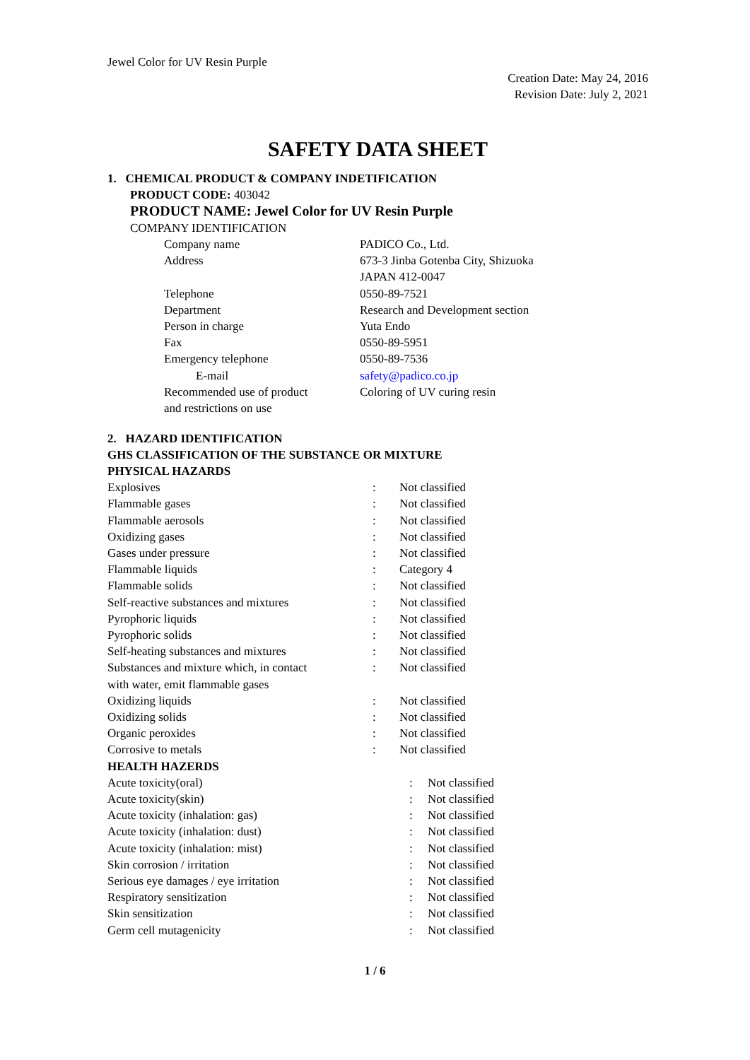Jewel Color for UV Resin Purple
Creation Date: May 24, 2016
Revision Date: July 2, 2021
SAFETY DATA SHEET
1. CHEMICAL PRODUCT & COMPANY INDETIFICATION
PRODUCT CODE: 403042
PRODUCT NAME: Jewel Color for UV Resin Purple
COMPANY IDENTIFICATION
| Company name | PADICO Co., Ltd. |
| Address | 673-3 Jinba Gotenba City, Shizuoka JAPAN 412-0047 |
| Telephone | 0550-89-7521 |
| Department | Research and Development section |
| Person in charge | Yuta Endo |
| Fax | 0550-89-5951 |
| Emergency telephone | 0550-89-7536 |
| E-mail | safety@padico.co.jp |
| Recommended use of product and restrictions on use | Coloring of UV curing resin |
2. HAZARD IDENTIFICATION
GHS CLASSIFICATION OF THE SUBSTANCE OR MIXTURE
PHYSICAL HAZARDS
| Explosives | : | Not classified |
| Flammable gases | : | Not classified |
| Flammable aerosols | : | Not classified |
| Oxidizing gases | : | Not classified |
| Gases under pressure | : | Not classified |
| Flammable liquids | : | Category 4 |
| Flammable solids | : | Not classified |
| Self-reactive substances and mixtures | : | Not classified |
| Pyrophoric liquids | : | Not classified |
| Pyrophoric solids | : | Not classified |
| Self-heating substances and mixtures | : | Not classified |
| Substances and mixture which, in contact with water, emit flammable gases | : | Not classified |
| Oxidizing liquids | : | Not classified |
| Oxidizing solids | : | Not classified |
| Organic peroxides | : | Not classified |
| Corrosive to metals | : | Not classified |
HEALTH HAZERDS
| Acute toxicity(oral) | : | Not classified |
| Acute toxicity(skin) | : | Not classified |
| Acute toxicity (inhalation: gas) | : | Not classified |
| Acute toxicity (inhalation: dust) | : | Not classified |
| Acute toxicity (inhalation: mist) | : | Not classified |
| Skin corrosion / irritation | : | Not classified |
| Serious eye damages / eye irritation | : | Not classified |
| Respiratory sensitization | : | Not classified |
| Skin sensitization | : | Not classified |
| Germ cell mutagenicity | : | Not classified |
1 / 6